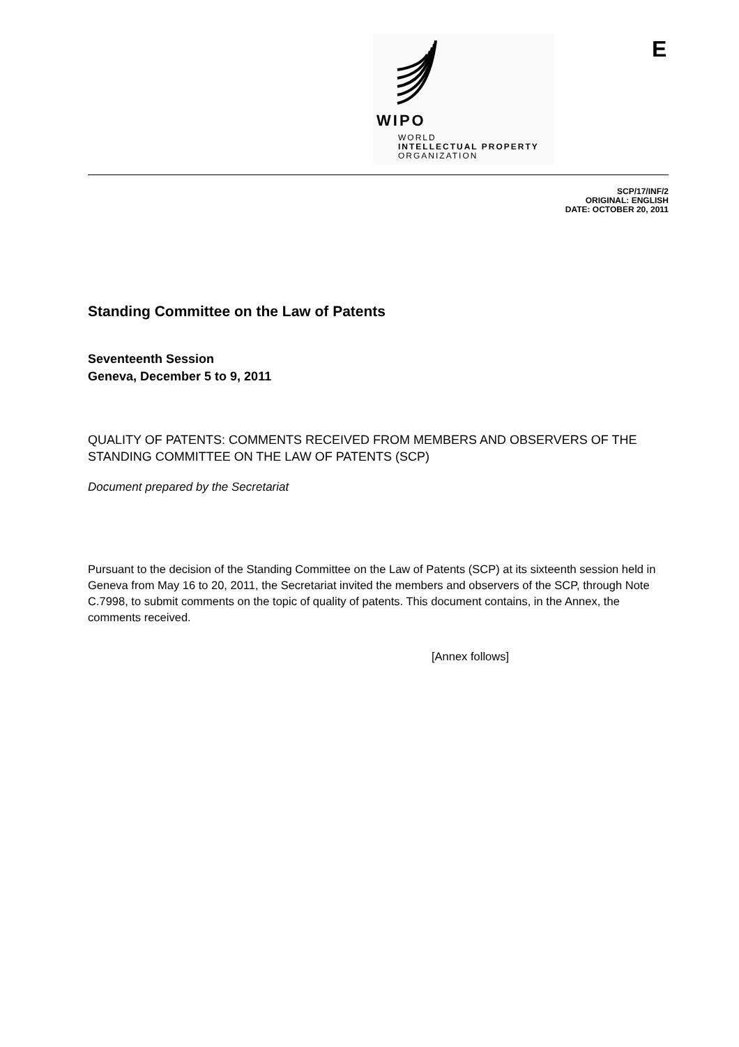WIPO
WORLD
INTELLECTUAL PROPERTY
ORGANIZATION
E
SCP/17/INF/2
ORIGINAL: ENGLISH
DATE: OCTOBER 20, 2011
Standing Committee on the Law of Patents
Seventeenth Session
Geneva, December 5 to 9, 2011
QUALITY OF PATENTS: COMMENTS RECEIVED FROM MEMBERS AND OBSERVERS OF THE STANDING COMMITTEE ON THE LAW OF PATENTS (SCP)
Document prepared by the Secretariat
Pursuant to the decision of the Standing Committee on the Law of Patents (SCP) at its sixteenth session held in Geneva from May 16 to 20, 2011, the Secretariat invited the members and observers of the SCP, through Note C.7998, to submit comments on the topic of quality of patents. This document contains, in the Annex, the comments received.
[Annex follows]